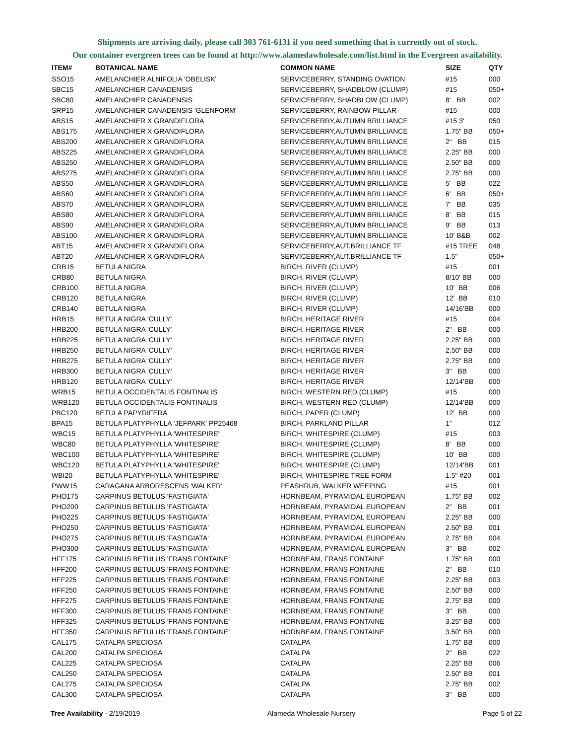Shipments are arriving daily, please call 303 761-6131 if you need something that is currently out of stock.
Our container evergreen trees can be found at http://www.alamedawholesale.com/list.html in the Evergreen availability.
| ITEM# | BOTANICAL NAME | COMMON NAME | SIZE | QTY |
| --- | --- | --- | --- | --- |
| SSO15 | AMELANCHIER ALNIFOLIA 'OBELISK' | SERVICEBERRY, STANDING OVATION | #15 | 000 |
| SBC15 | AMELANCHIER CANADENSIS | SERVICEBERRY, SHADBLOW (CLUMP) | #15 | 050+ |
| SBC80 | AMELANCHIER CANADENSIS | SERVICEBERRY, SHADBLOW (CLUMP) | 8' BB | 002 |
| SRP15 | AMELANCHIER CANADENSIS 'GLENFORM' | SERVICEBERRY, RAINBOW PILLAR | #15 | 000 |
| ABS15 | AMELANCHIER X GRANDIFLORA | SERVICEBERRY,AUTUMN BRILLIANCE | #15 3' | 050 |
| ABS175 | AMELANCHIER X GRANDIFLORA | SERVICEBERRY,AUTUMN BRILLIANCE | 1.75" BB | 050+ |
| ABS200 | AMELANCHIER X GRANDIFLORA | SERVICEBERRY,AUTUMN BRILLIANCE | 2" BB | 015 |
| ABS225 | AMELANCHIER X GRANDIFLORA | SERVICEBERRY,AUTUMN BRILLIANCE | 2.25" BB | 000 |
| ABS250 | AMELANCHIER X GRANDIFLORA | SERVICEBERRY,AUTUMN BRILLIANCE | 2.50" BB | 000 |
| ABS275 | AMELANCHIER X GRANDIFLORA | SERVICEBERRY,AUTUMN BRILLIANCE | 2.75" BB | 000 |
| ABS50 | AMELANCHIER X GRANDIFLORA | SERVICEBERRY,AUTUMN BRILLIANCE | 5' BB | 022 |
| ABS60 | AMELANCHIER X GRANDIFLORA | SERVICEBERRY,AUTUMN BRILLIANCE | 6' BB | 050+ |
| ABS70 | AMELANCHIER X GRANDIFLORA | SERVICEBERRY,AUTUMN BRILLIANCE | 7' BB | 035 |
| ABS80 | AMELANCHIER X GRANDIFLORA | SERVICEBERRY,AUTUMN BRILLIANCE | 8' BB | 015 |
| ABS90 | AMELANCHIER X GRANDIFLORA | SERVICEBERRY,AUTUMN BRILLIANCE | 9' BB | 013 |
| ABS100 | AMELANCHIER X GRANDIFLORA | SERVICEBERRY,AUTUMN BRILLIANCE | 10' B&B | 002 |
| ABT15 | AMELANCHIER X GRANDIFLORA | SERVICEBERRY,AUT.BRILLIANCE TF | #15 TREE | 048 |
| ABT20 | AMELANCHIER X GRANDIFLORA | SERVICEBERRY,AUT.BRILLIANCE TF | 1.5" | 050+ |
| CRB15 | BETULA NIGRA | BIRCH, RIVER (CLUMP) | #15 | 001 |
| CRB80 | BETULA NIGRA | BIRCH, RIVER (CLUMP) | 8/10' BB | 000 |
| CRB100 | BETULA NIGRA | BIRCH, RIVER (CLUMP) | 10' BB | 006 |
| CRB120 | BETULA NIGRA | BIRCH, RIVER (CLUMP) | 12' BB | 010 |
| CRB140 | BETULA NIGRA | BIRCH, RIVER (CLUMP) | 14/16'BB | 000 |
| HRB15 | BETULA NIGRA 'CULLY' | BIRCH, HERITAGE RIVER | #15 | 004 |
| HRB200 | BETULA NIGRA 'CULLY' | BIRCH, HERITAGE RIVER | 2" BB | 000 |
| HRB225 | BETULA NIGRA 'CULLY' | BIRCH, HERITAGE RIVER | 2.25" BB | 000 |
| HRB250 | BETULA NIGRA 'CULLY' | BIRCH, HERITAGE RIVER | 2.50" BB | 000 |
| HRB275 | BETULA NIGRA 'CULLY' | BIRCH, HERITAGE RIVER | 2.75" BB | 000 |
| HRB300 | BETULA NIGRA 'CULLY' | BIRCH, HERITAGE RIVER | 3" BB | 000 |
| HRB120 | BETULA NIGRA 'CULLY' | BIRCH, HERITAGE RIVER | 12/14'BB | 000 |
| WRB15 | BETULA OCCIDENTALIS FONTINALIS | BIRCH, WESTERN RED (CLUMP) | #15 | 000 |
| WRB120 | BETULA OCCIDENTALIS FONTINALIS | BIRCH, WESTERN RED (CLUMP) | 12/14'BB | 000 |
| PBC120 | BETULA PAPYRIFERA | BIRCH, PAPER (CLUMP) | 12' BB | 000 |
| BPA15 | BETULA PLATYPHYLLA 'JEFPARK' PP25468 | BIRCH, PARKLAND PILLAR | 1" | 012 |
| WBC15 | BETULA PLATYPHYLLA 'WHITESPIRE' | BIRCH, WHITESPIRE (CLUMP) | #15 | 003 |
| WBC80 | BETULA PLATYPHYLLA 'WHITESPIRE' | BIRCH, WHITESPIRE (CLUMP) | 8' BB | 000 |
| WBC100 | BETULA PLATYPHYLLA 'WHITESPIRE' | BIRCH, WHITESPIRE (CLUMP) | 10' BB | 000 |
| WBC120 | BETULA PLATYPHYLLA 'WHITESPIRE' | BIRCH, WHITESPIRE (CLUMP) | 12/14'BB | 001 |
| WBI20 | BETULA PLATYPHYLLA 'WHITESPIRE' | BIRCH, WHITESPIRE TREE FORM | 1.5" #20 | 001 |
| PWW15 | CARAGANA ARBORESCENS 'WALKER' | PEASHRUB, WALKER WEEPING | #15 | 001 |
| PHO175 | CARPINUS BETULUS 'FASTIGIATA' | HORNBEAM, PYRAMIDAL EUROPEAN | 1.75" BB | 002 |
| PHO200 | CARPINUS BETULUS 'FASTIGIATA' | HORNBEAM, PYRAMIDAL EUROPEAN | 2" BB | 001 |
| PHO225 | CARPINUS BETULUS 'FASTIGIATA' | HORNBEAM, PYRAMIDAL EUROPEAN | 2.25" BB | 000 |
| PHO250 | CARPINUS BETULUS 'FASTIGIATA' | HORNBEAM, PYRAMIDAL EUROPEAN | 2.50" BB | 001 |
| PHO275 | CARPINUS BETULUS 'FASTIGIATA' | HORNBEAM, PYRAMIDAL EUROPEAN | 2.75" BB | 004 |
| PHO300 | CARPINUS BETULUS 'FASTIGIATA' | HORNBEAM, PYRAMIDAL EUROPEAN | 3" BB | 002 |
| HFF175 | CARPINUS BETULUS 'FRANS FONTAINE' | HORNBEAM, FRANS FONTAINE | 1.75" BB | 000 |
| HFF200 | CARPINUS BETULUS 'FRANS FONTAINE' | HORNBEAM, FRANS FONTAINE | 2" BB | 010 |
| HFF225 | CARPINUS BETULUS 'FRANS FONTAINE' | HORNBEAM, FRANS FONTAINE | 2.25" BB | 003 |
| HFF250 | CARPINUS BETULUS 'FRANS FONTAINE' | HORNBEAM, FRANS FONTAINE | 2.50" BB | 000 |
| HFF275 | CARPINUS BETULUS 'FRANS FONTAINE' | HORNBEAM, FRANS FONTAINE | 2.75" BB | 000 |
| HFF300 | CARPINUS BETULUS 'FRANS FONTAINE' | HORNBEAM, FRANS FONTAINE | 3" BB | 000 |
| HFF325 | CARPINUS BETULUS 'FRANS FONTAINE' | HORNBEAM, FRANS FONTAINE | 3.25" BB | 000 |
| HFF350 | CARPINUS BETULUS 'FRANS FONTAINE' | HORNBEAM, FRANS FONTAINE | 3.50" BB | 000 |
| CAL175 | CATALPA SPECIOSA | CATALPA | 1.75" BB | 000 |
| CAL200 | CATALPA SPECIOSA | CATALPA | 2" BB | 022 |
| CAL225 | CATALPA SPECIOSA | CATALPA | 2.25" BB | 006 |
| CAL250 | CATALPA SPECIOSA | CATALPA | 2.50" BB | 001 |
| CAL275 | CATALPA SPECIOSA | CATALPA | 2.75" BB | 002 |
| CAL300 | CATALPA SPECIOSA | CATALPA | 3" BB | 000 |
Tree Availability - 2/19/2019 Alameda Wholesale Nursery Page 5 of 22